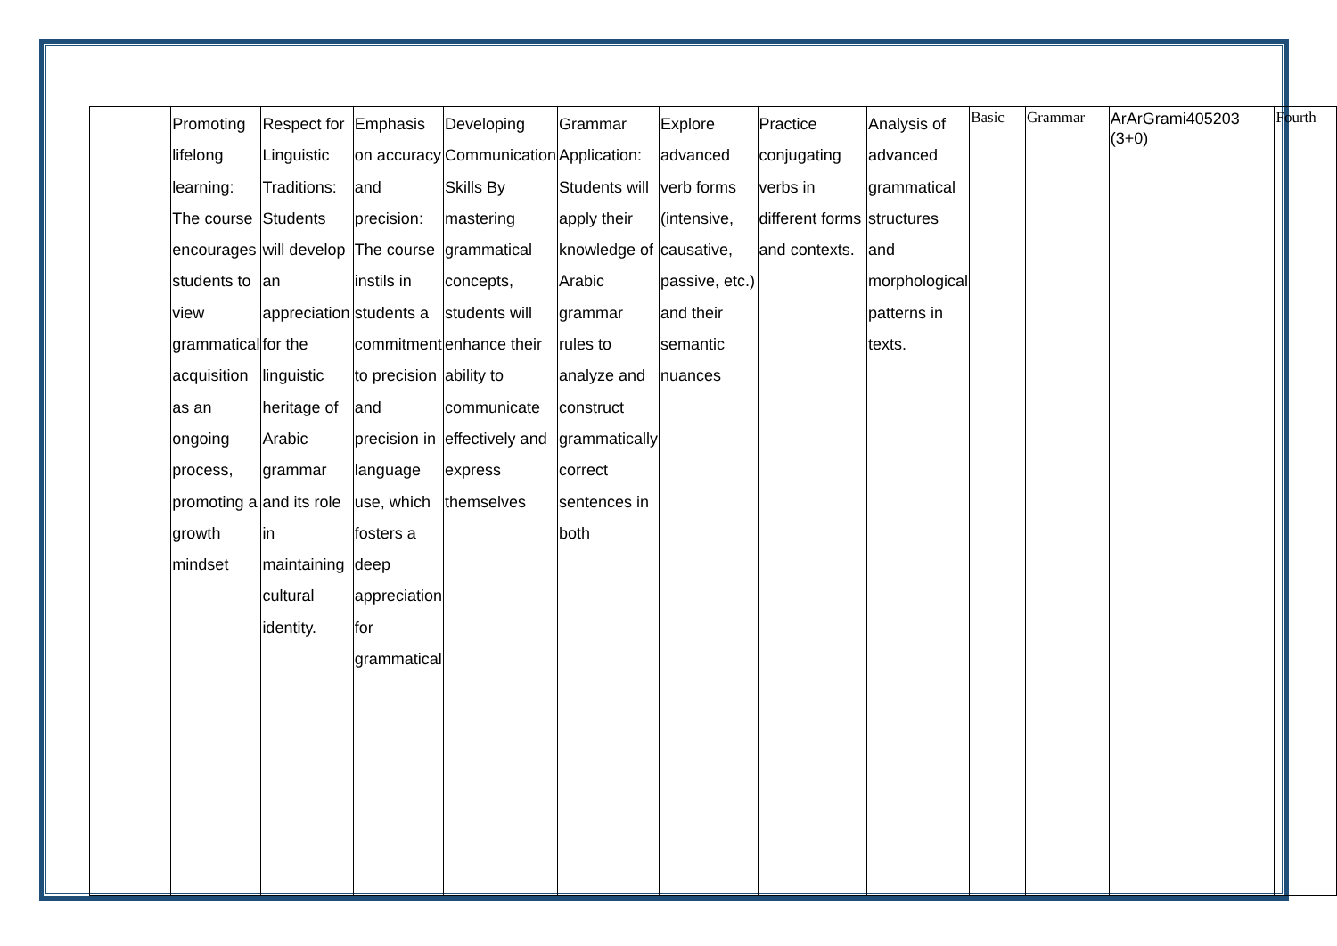| | | Promoting lifelong learning: The course encourages students to view grammatical acquisition as an ongoing process, promoting a growth mindset | Respect for Linguistic Traditions: Students will develop an appreciation for the linguistic heritage of Arabic grammar and its role in maintaining cultural identity. | Emphasis on accuracy and precision: The course instils in students a commitment to precision and precision in language use, which fosters a deep appreciation for grammatical | Developing Communication Skills By mastering grammatical concepts, students will enhance their ability to communicate effectively and express themselves | Grammar Application: Students will apply their knowledge of Arabic grammar rules to analyze and construct grammatically correct sentences in both | Explore advanced verb forms (intensive, causative, passive, etc.) and their semantic nuances | Practice conjugating verbs in different forms and contexts. | Analysis of advanced grammatical structures and morphological patterns in texts. | Basic | Grammar | ArArGrami405203 (3+0) | Fourth |